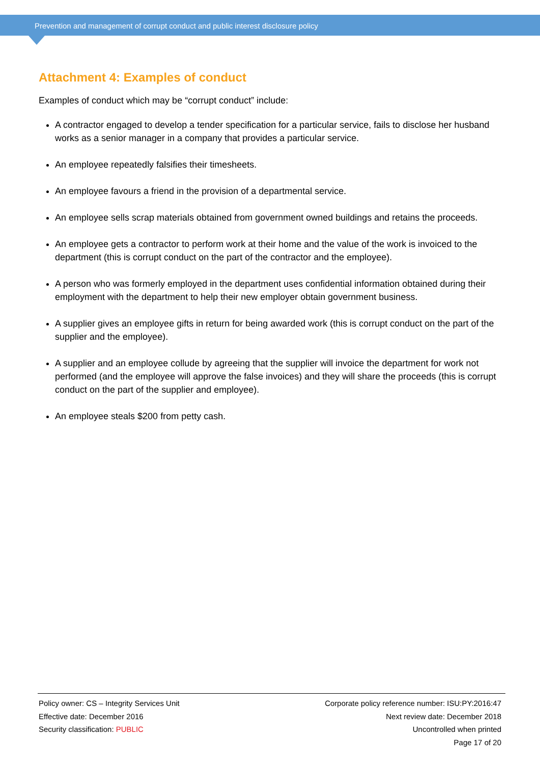Prevention and management of corrupt conduct and public interest disclosure policy
Attachment 4: Examples of conduct
Examples of conduct which may be “corrupt conduct” include:
A contractor engaged to develop a tender specification for a particular service, fails to disclose her husband works as a senior manager in a company that provides a particular service.
An employee repeatedly falsifies their timesheets.
An employee favours a friend in the provision of a departmental service.
An employee sells scrap materials obtained from government owned buildings and retains the proceeds.
An employee gets a contractor to perform work at their home and the value of the work is invoiced to the department (this is corrupt conduct on the part of the contractor and the employee).
A person who was formerly employed in the department uses confidential information obtained during their employment with the department to help their new employer obtain government business.
A supplier gives an employee gifts in return for being awarded work (this is corrupt conduct on the part of the supplier and the employee).
A supplier and an employee collude by agreeing that the supplier will invoice the department for work not performed (and the employee will approve the false invoices) and they will share the proceeds (this is corrupt conduct on the part of the supplier and employee).
An employee steals $200 from petty cash.
Policy owner: CS – Integrity Services Unit
Effective date: December 2016
Security classification: PUBLIC
Corporate policy reference number: ISU:PY:2016:47
Next review date: December 2018
Uncontrolled when printed
Page 17 of 20